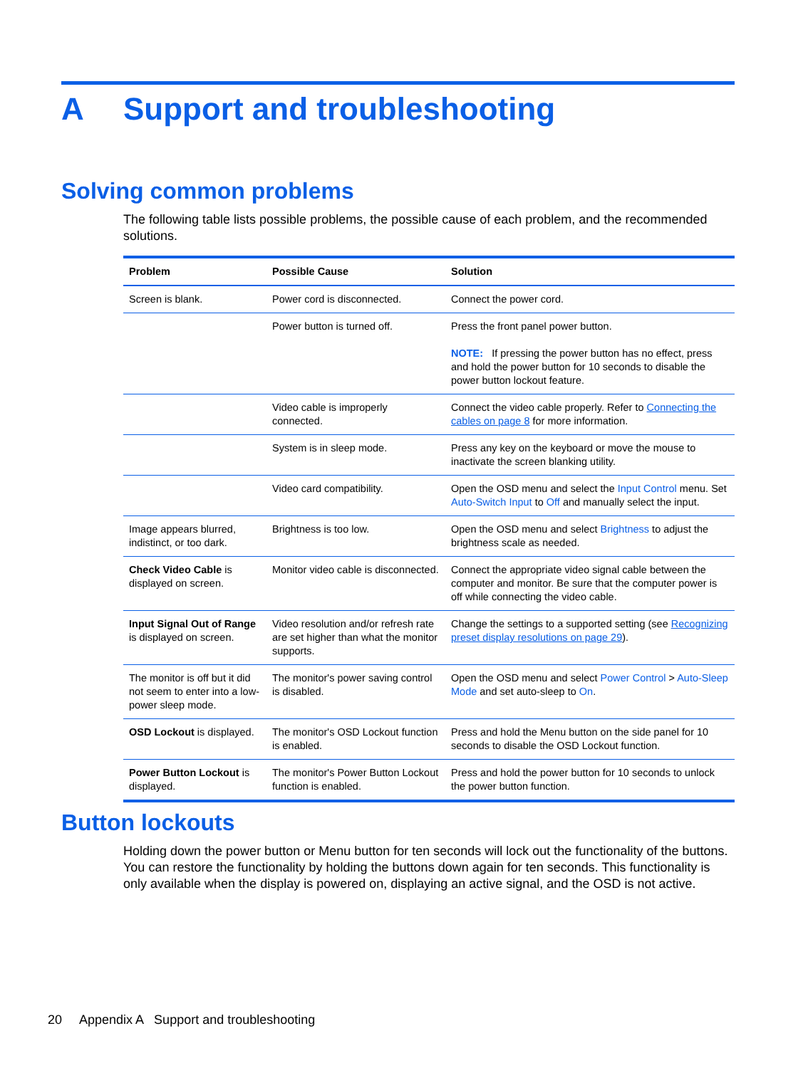A Support and troubleshooting
Solving common problems
The following table lists possible problems, the possible cause of each problem, and the recommended solutions.
| Problem | Possible Cause | Solution |
| --- | --- | --- |
| Screen is blank. | Power cord is disconnected. | Connect the power cord. |
| | Power button is turned off. | Press the front panel power button. NOTE: If pressing the power button has no effect, press and hold the power button for 10 seconds to disable the power button lockout feature. |
| | Video cable is improperly connected. | Connect the video cable properly. Refer to Connecting the cables on page 8 for more information. |
| | System is in sleep mode. | Press any key on the keyboard or move the mouse to inactivate the screen blanking utility. |
| | Video card compatibility. | Open the OSD menu and select the Input Control menu. Set Auto-Switch Input to Off and manually select the input. |
| Image appears blurred, indistinct, or too dark. | Brightness is too low. | Open the OSD menu and select Brightness to adjust the brightness scale as needed. |
| Check Video Cable is displayed on screen. | Monitor video cable is disconnected. | Connect the appropriate video signal cable between the computer and monitor. Be sure that the computer power is off while connecting the video cable. |
| Input Signal Out of Range is displayed on screen. | Video resolution and/or refresh rate are set higher than what the monitor supports. | Change the settings to a supported setting (see Recognizing preset display resolutions on page 29 ). |
| The monitor is off but it did not seem to enter into a low-power sleep mode. | The monitor's power saving control is disabled. | Open the OSD menu and select Power Control > Auto-Sleep Mode and set auto-sleep to On . |
| OSD Lockout is displayed. | The monitor's OSD Lockout function is enabled. | Press and hold the Menu button on the side panel for 10 seconds to disable the OSD Lockout function. |
| Power Button Lockout is displayed. | The monitor's Power Button Lockout function is enabled. | Press and hold the power button for 10 seconds to unlock the power button function. |
Button lockouts
Holding down the power button or Menu button for ten seconds will lock out the functionality of the buttons. You can restore the functionality by holding the buttons down again for ten seconds. This functionality is only available when the display is powered on, displaying an active signal, and the OSD is not active.
20 Appendix A Support and troubleshooting